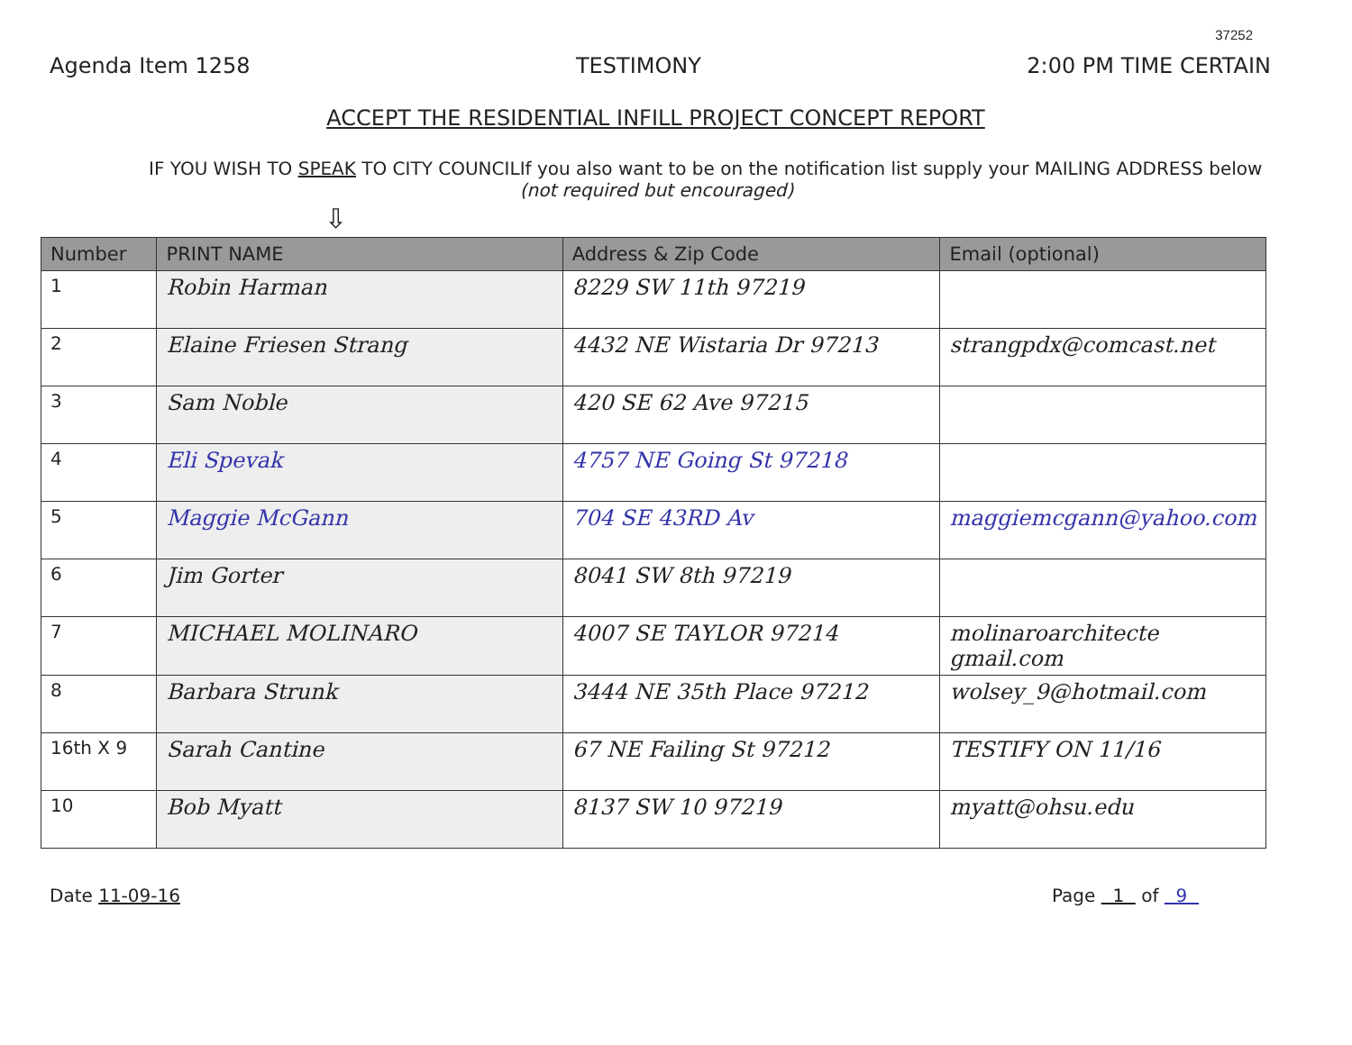37252
Agenda Item 1258 TESTIMONY 2:00 PM TIME CERTAIN
ACCEPT THE RESIDENTIAL INFILL PROJECT CONCEPT REPORT
IF YOU WISH TO SPEAK TO CITY COUNCIL If you also want to be on the notification list supply your MAILING ADDRESS below (not required but encouraged)
⇩
| Number | PRINT NAME | Address & Zip Code | Email (optional) |
| --- | --- | --- | --- |
| 1 | Robin Harman | 8229 SW 11th 97219 | |
| 2 | Elaine Friesen Strang | 4432 NE Wistaria Dr 97213 | strangpdx@comcast.net |
| 3 | Sam Noble | 420 SE 62 Ave 97215 | |
| 4 | Eli Spevak | 4757 NE Going St 97218 | |
| 5 | Maggie McGann | 704 SE 43RD Av | maggiemcgann@yahoo.com |
| 6 | Jim Gorter | 8041 SW 8th 97219 | |
| 7 | MICHAEL MOLINARO | 4007 SE TAYLOR 97214 | molinaroarchitecte gmail.com |
| 8 | Barbara Strunk | 3444 NE 35th Place 97212 | wolsey_9@hotmail.com |
| 16th X 9 | Sarah Cantine | 67 NE Failing St 97212 | TESTIFY ON 11/16 |
| 10 | Bob Myatt | 8137 SW 10 97219 | myatt@ohsu.edu |
Date 11-09-16 Page 1 of 9